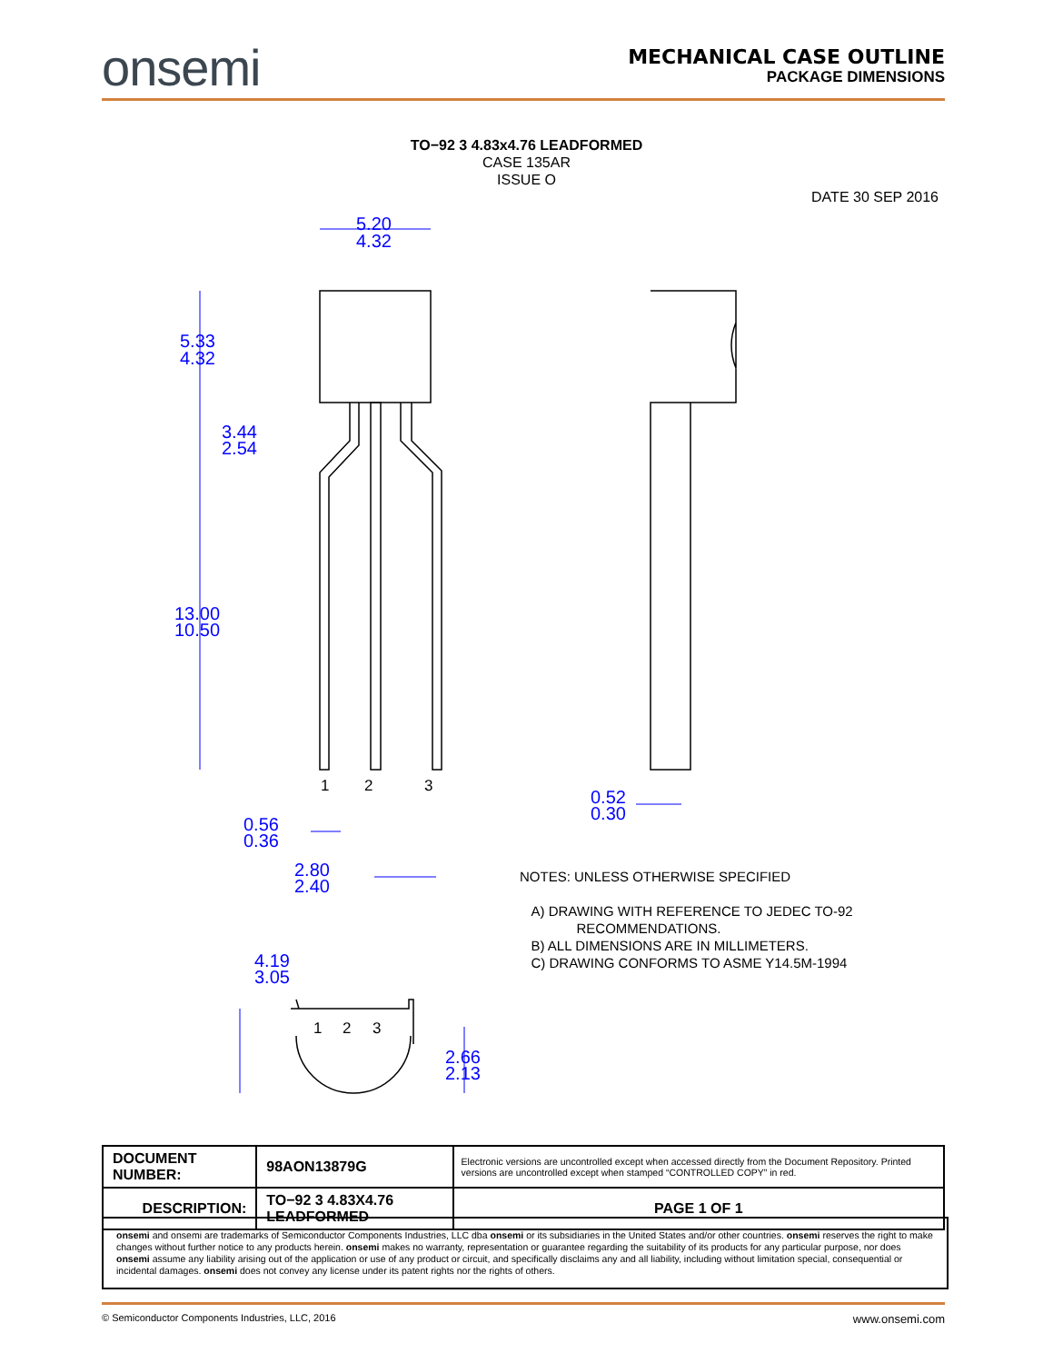onsemi
MECHANICAL CASE OUTLINE
PACKAGE DIMENSIONS
TO−92 3 4.83x4.76 LEADFORMED
CASE 135AR
ISSUE O
DATE 30 SEP 2016
5.20
4.32
5.33
4.32
3.44
2.54
13.00
10.50
0.56
0.36
2.80
2.40
0.52
0.30
4.19
3.05
2.66
2.13
1
2
3
1
2
3
NOTES: UNLESS OTHERWISE SPECIFIED
A) DRAWING WITH REFERENCE TO JEDEC TO-92
RECOMMENDATIONS.
B) ALL DIMENSIONS ARE IN MILLIMETERS.
C) DRAWING CONFORMS TO ASME Y14.5M-1994
| DOCUMENT NUMBER: | 98AON13879G | Electronic versions are uncontrolled except when accessed directly from the Document Repository. Printed versions are uncontrolled except when stamped “CONTROLLED COPY” in red. | |
| DESCRIPTION: | TO−92 3 4.83X4.76 LEADFORMED | | PAGE 1 OF 1 |
onsemi and onsemi are trademarks of Semiconductor Components Industries, LLC dba onsemi or its subsidiaries in the United States and/or other countries. onsemi reserves the right to make changes without further notice to any products herein. onsemi makes no warranty, representation or guarantee regarding the suitability of its products for any particular purpose, nor does onsemi assume any liability arising out of the application or use of any product or circuit, and specifically disclaims any and all liability, including without limitation special, consequential or incidental damages. onsemi does not convey any license under its patent rights nor the rights of others.
© Semiconductor Components Industries, LLC, 2016 www.onsemi.com